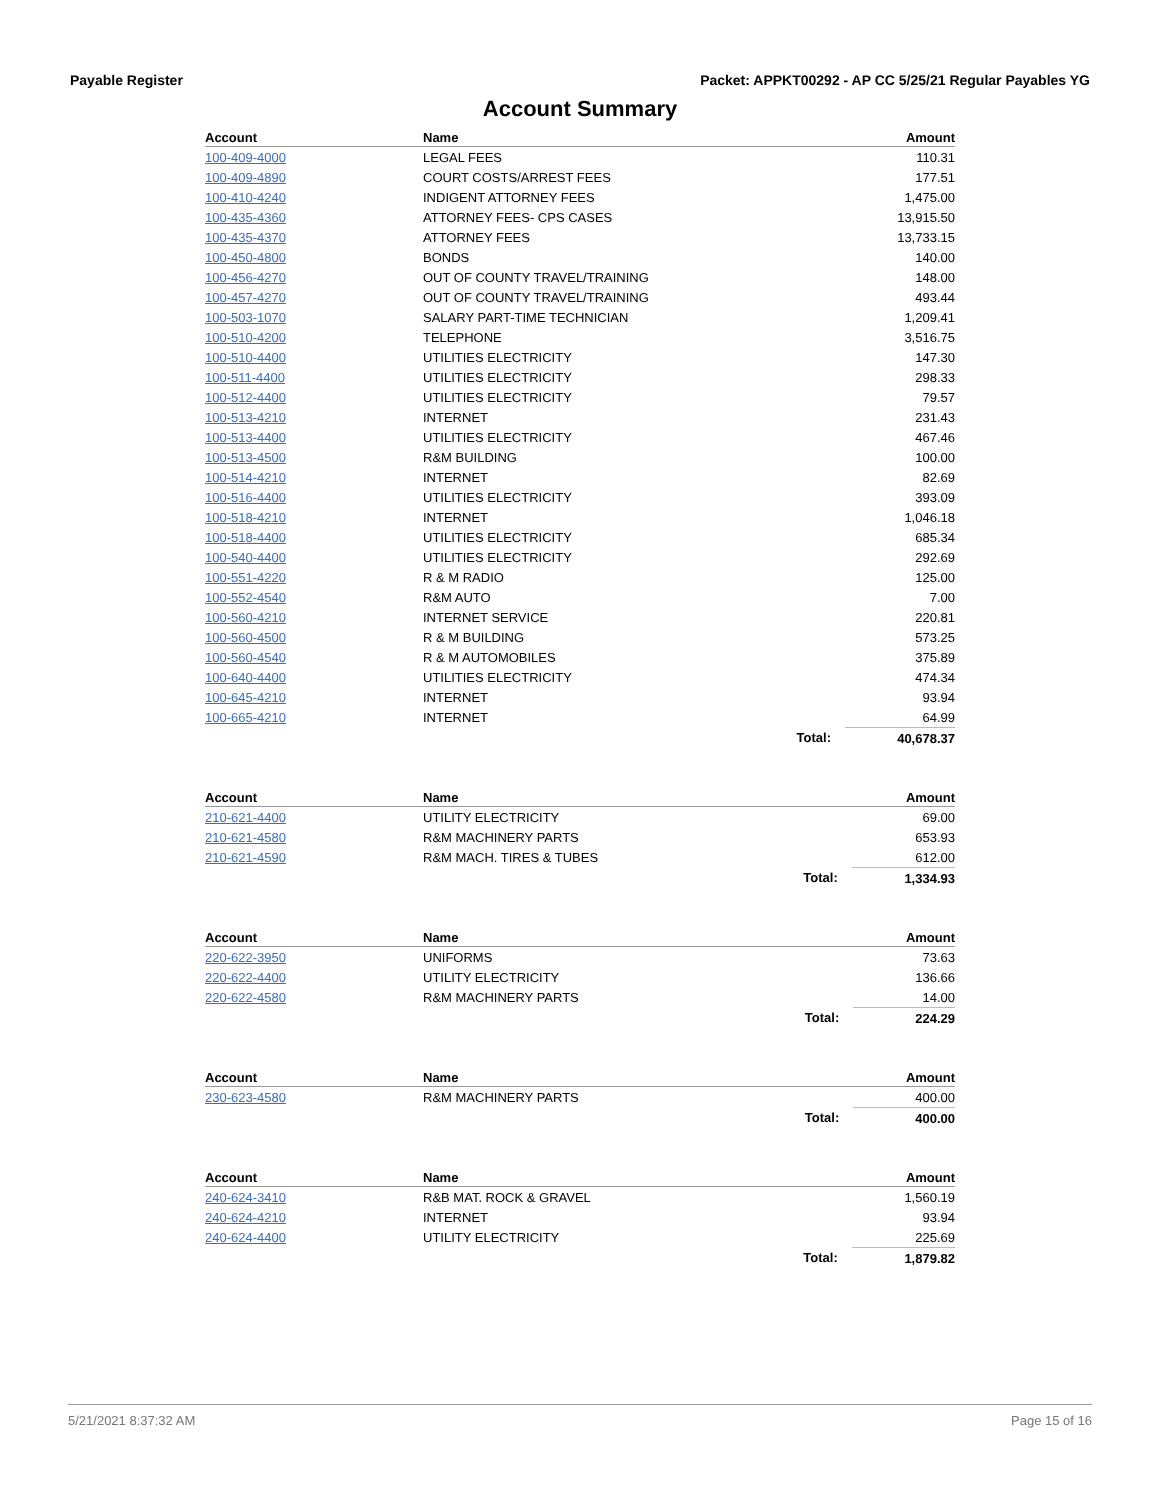Payable Register Packet: APPKT00292 - AP CC 5/25/21 Regular Payables YG
Account Summary
| Account | Name | | Amount |
| --- | --- | --- | --- |
| 100-409-4000 | LEGAL FEES | | 110.31 |
| 100-409-4890 | COURT COSTS/ARREST FEES | | 177.51 |
| 100-410-4240 | INDIGENT ATTORNEY FEES | | 1,475.00 |
| 100-435-4360 | ATTORNEY FEES- CPS CASES | | 13,915.50 |
| 100-435-4370 | ATTORNEY FEES | | 13,733.15 |
| 100-450-4800 | BONDS | | 140.00 |
| 100-456-4270 | OUT OF COUNTY TRAVEL/TRAINING | | 148.00 |
| 100-457-4270 | OUT OF COUNTY TRAVEL/TRAINING | | 493.44 |
| 100-503-1070 | SALARY PART-TIME TECHNICIAN | | 1,209.41 |
| 100-510-4200 | TELEPHONE | | 3,516.75 |
| 100-510-4400 | UTILITIES ELECTRICITY | | 147.30 |
| 100-511-4400 | UTILITIES ELECTRICITY | | 298.33 |
| 100-512-4400 | UTILITIES ELECTRICITY | | 79.57 |
| 100-513-4210 | INTERNET | | 231.43 |
| 100-513-4400 | UTILITIES ELECTRICITY | | 467.46 |
| 100-513-4500 | R&M BUILDING | | 100.00 |
| 100-514-4210 | INTERNET | | 82.69 |
| 100-516-4400 | UTILITIES ELECTRICITY | | 393.09 |
| 100-518-4210 | INTERNET | | 1,046.18 |
| 100-518-4400 | UTILITIES ELECTRICITY | | 685.34 |
| 100-540-4400 | UTILITIES ELECTRICITY | | 292.69 |
| 100-551-4220 | R & M RADIO | | 125.00 |
| 100-552-4540 | R&M AUTO | | 7.00 |
| 100-560-4210 | INTERNET SERVICE | | 220.81 |
| 100-560-4500 | R & M BUILDING | | 573.25 |
| 100-560-4540 | R & M AUTOMOBILES | | 375.89 |
| 100-640-4400 | UTILITIES ELECTRICITY | | 474.34 |
| 100-645-4210 | INTERNET | | 93.94 |
| 100-665-4210 | INTERNET | | 64.99 |
| | | Total: | 40,678.37 |
| Account | Name | | Amount |
| --- | --- | --- | --- |
| 210-621-4400 | UTILITY ELECTRICITY | | 69.00 |
| 210-621-4580 | R&M MACHINERY PARTS | | 653.93 |
| 210-621-4590 | R&M MACH. TIRES & TUBES | | 612.00 |
| | | Total: | 1,334.93 |
| Account | Name | | Amount |
| --- | --- | --- | --- |
| 220-622-3950 | UNIFORMS | | 73.63 |
| 220-622-4400 | UTILITY ELECTRICITY | | 136.66 |
| 220-622-4580 | R&M MACHINERY PARTS | | 14.00 |
| | | Total: | 224.29 |
| Account | Name | | Amount |
| --- | --- | --- | --- |
| 230-623-4580 | R&M MACHINERY PARTS | | 400.00 |
| | | Total: | 400.00 |
| Account | Name | | Amount |
| --- | --- | --- | --- |
| 240-624-3410 | R&B MAT. ROCK & GRAVEL | | 1,560.19 |
| 240-624-4210 | INTERNET | | 93.94 |
| 240-624-4400 | UTILITY ELECTRICITY | | 225.69 |
| | | Total: | 1,879.82 |
5/21/2021 8:37:32 AM Page 15 of 16